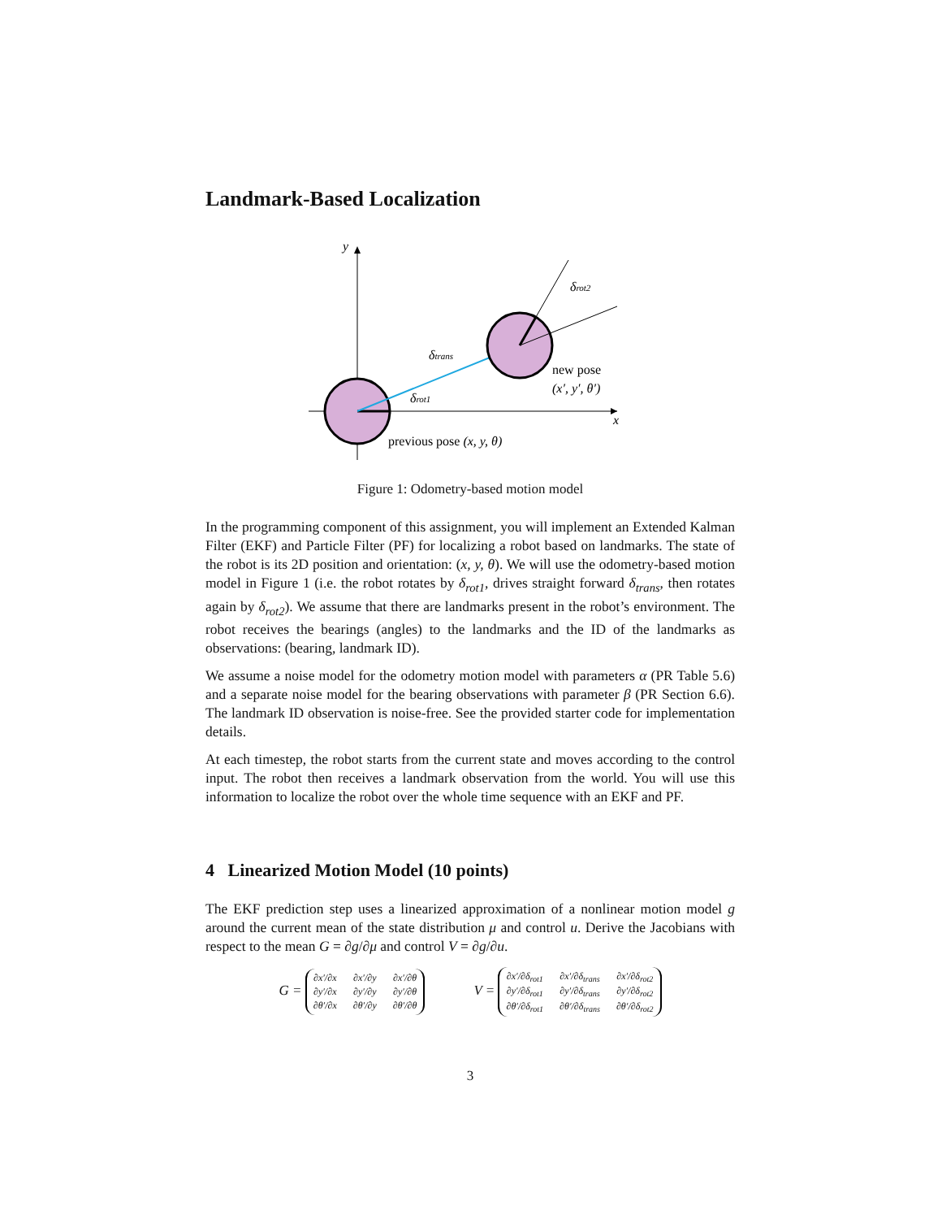Landmark-Based Localization
y
x
δtrans
δrot1
δrot2
new pose
(x′, y′, θ′)
previous pose (x, y, θ)
Figure 1: Odometry-based motion model
In the programming component of this assignment, you will implement an Extended Kalman Filter (EKF) and Particle Filter (PF) for localizing a robot based on landmarks. The state of the robot is its 2D position and orientation: (x, y, θ). We will use the odometry-based motion model in Figure 1 (i.e. the robot rotates by δ<sub>rot1</sub>, drives straight forward δ<sub>trans</sub>, then rotates again by δ<sub>rot2</sub>). We assume that there are landmarks present in the robot’s environment. The robot receives the bearings (angles) to the landmarks and the ID of the landmarks as observations: (bearing, landmark ID).
We assume a noise model for the odometry motion model with parameters α (PR Table 5.6) and a separate noise model for the bearing observations with parameter β (PR Section 6.6). The landmark ID observation is noise-free. See the provided starter code for implementation details.
At each timestep, the robot starts from the current state and moves according to the control input. The robot then receives a landmark observation from the world. You will use this information to localize the robot over the whole time sequence with an EKF and PF.
4 Linearized Motion Model (10 points)
The EKF prediction step uses a linearized approximation of a nonlinear motion model g around the current mean of the state distribution μ and control u. Derive the Jacobians with respect to the mean G = ∂g/∂μ and control V = ∂g/∂u.
G = ∂x′/∂x ∂x′/∂y ∂x′/∂θ ∂y′/∂x ∂y′/∂y ∂y′/∂θ ∂θ′/∂x ∂θ′/∂y ∂θ′/∂θ V = ∂x′/∂δ<sub>rot1</sub> ∂x′/∂δ<sub>trans</sub> ∂x′/∂δ<sub>rot2</sub> ∂y′/∂δ<sub>rot1</sub> ∂y′/∂δ<sub>trans</sub> ∂y′/∂δ<sub>rot2</sub> ∂θ′/∂δ<sub>rot1</sub> ∂θ′/∂δ<sub>trans</sub> ∂θ′/∂δ<sub>rot2</sub>
3